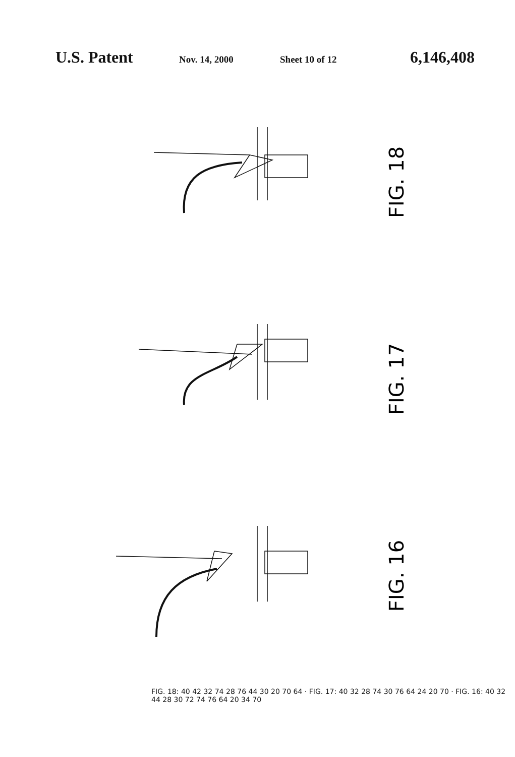U.S. Patent Nov. 14, 2000 Sheet 10 of 12 6,146,408
FIG. 18
FIG. 17
FIG. 16
FIG. 18: 40 42 32 74 28 76 44 30 20 70 64 · FIG. 17: 40 32 28 74 30 76 64 24 20 70 · FIG. 16: 40 32 44 28 30 72 74 76 64 20 34 70